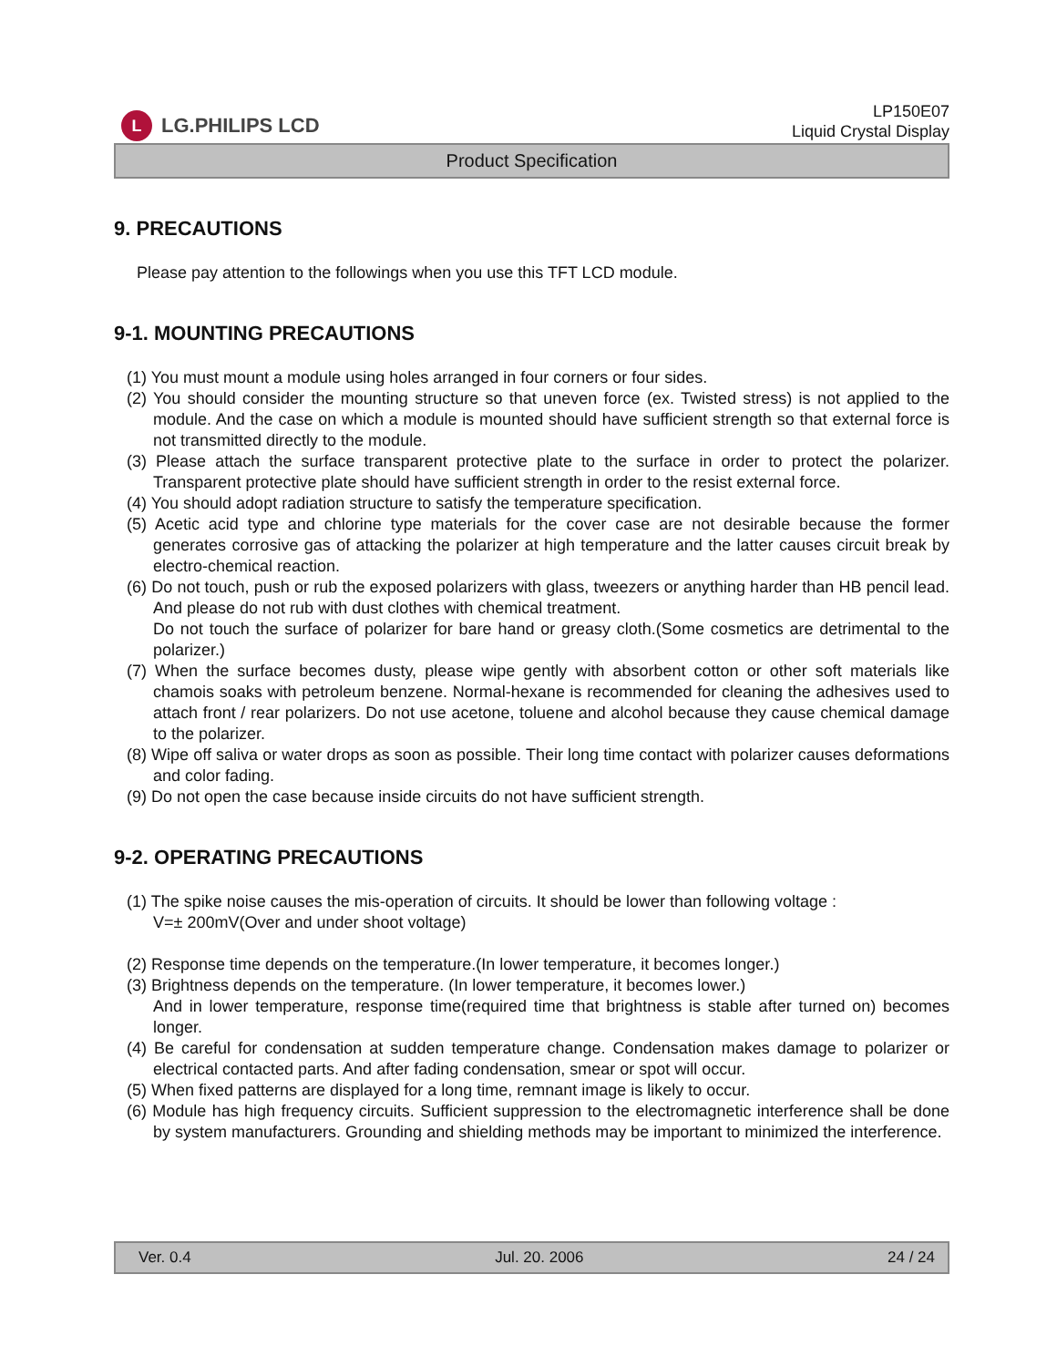L LG.PHILIPS LCD
LP150E07
Liquid Crystal Display
Product Specification
9. PRECAUTIONS
Please pay attention to the followings when you use this TFT LCD module.
9-1. MOUNTING PRECAUTIONS
(1) You must mount a module using holes arranged in four corners or four sides.
(2) You should consider the mounting structure so that uneven force (ex. Twisted stress) is not applied to the module. And the case on which a module is mounted should have sufficient strength so that external force is not transmitted directly to the module.
(3) Please attach the surface transparent protective plate to the surface in order to protect the polarizer. Transparent protective plate should have sufficient strength in order to the resist external force.
(4) You should adopt radiation structure to satisfy the temperature specification.
(5) Acetic acid type and chlorine type materials for the cover case are not desirable because the former generates corrosive gas of attacking the polarizer at high temperature and the latter causes circuit break by electro-chemical reaction.
(6) Do not touch, push or rub the exposed polarizers with glass, tweezers or anything harder than HB pencil lead. And please do not rub with dust clothes with chemical treatment.
Do not touch the surface of polarizer for bare hand or greasy cloth.(Some cosmetics are detrimental to the polarizer.)
(7) When the surface becomes dusty, please wipe gently with absorbent cotton or other soft materials like chamois soaks with petroleum benzene. Normal-hexane is recommended for cleaning the adhesives used to attach front / rear polarizers. Do not use acetone, toluene and alcohol because they cause chemical damage to the polarizer.
(8) Wipe off saliva or water drops as soon as possible. Their long time contact with polarizer causes deformations and color fading.
(9) Do not open the case because inside circuits do not have sufficient strength.
9-2. OPERATING PRECAUTIONS
(1) The spike noise causes the mis-operation of circuits. It should be lower than following voltage :
V=± 200mV(Over and under shoot voltage)
(2) Response time depends on the temperature.(In lower temperature, it becomes longer.)
(3) Brightness depends on the temperature. (In lower temperature, it becomes lower.)
And in lower temperature, response time(required time that brightness is stable after turned on) becomes longer.
(4) Be careful for condensation at sudden temperature change. Condensation makes damage to polarizer or electrical contacted parts. And after fading condensation, smear or spot will occur.
(5) When fixed patterns are displayed for a long time, remnant image is likely to occur.
(6) Module has high frequency circuits. Sufficient suppression to the electromagnetic interference shall be done by system manufacturers. Grounding and shielding methods may be important to minimized the interference.
Ver. 0.4 Jul. 20. 2006 24 / 24